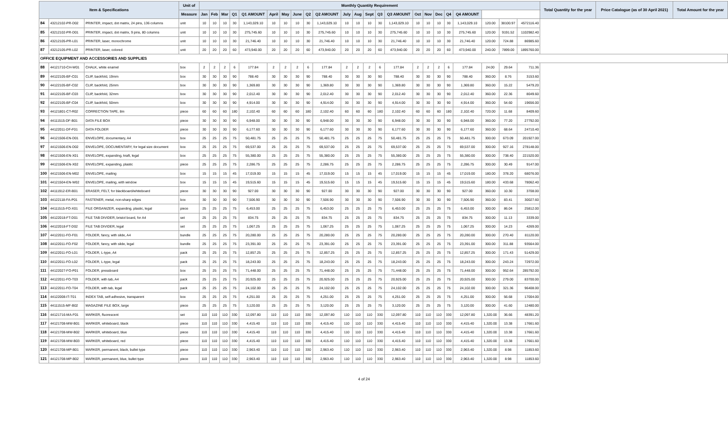| Item & Specifications | | | Unit of | Monthly Quantity Requirement | | | | | | | | | | | | | | | | | | | | | | | Total Quantity for the year | Price Catalogue (as of 30 April 2021) | Total Amount for the year |
| --- | --- | --- | --- | --- | --- | --- | --- | --- | --- | --- | --- | --- | --- | --- | --- | --- | --- | --- | --- | --- | --- | --- | --- | --- | --- | --- | --- | --- | --- |
| | | | Measure | Jan | Feb | Mar | Q1 | Q1 AMOUNT | April | May | June | Q2 | Q2 AMOUNT | July | Aug | Sept | Q3 | Q3 AMOUNT | Oct | Nov | Dec | Q4 | Q4 AMOUNT | | | | | | |
| 84 | 43212102-PR-D02 | PRINTER, impact, dot matrix, 24 pins, 136 columns | unit | 10 | 10 | 10 | 30 | 1,143,029.10 | 10 | 10 | 10 | 30 | 1,143,029.10 | 10 | 10 | 10 | 30 | 1,143,029.10 | 10 | 10 | 10 | 30 | 1,143,029.10 | 120.00 | 38100.97 | 4572116.40 | | | |
| 85 | 43212102-PR-D01 | PRINTER, impact, dot matrix, 9 pins, 80 columns | unit | 10 | 10 | 10 | 30 | 275,745.60 | 10 | 10 | 10 | 30 | 275,745.60 | 10 | 10 | 10 | 30 | 275,745.60 | 10 | 10 | 10 | 30 | 275,745.60 | 120.00 | 9191.52 | 1102982.40 | | | |
| 86 | 43212105-PR-L01 | PRINTER, laser, monochrome | unit | 10 | 10 | 10 | 30 | 21,746.40 | 10 | 10 | 10 | 30 | 21,746.40 | 10 | 10 | 10 | 30 | 21,746.40 | 10 | 10 | 10 | 30 | 21,746.40 | 120.00 | 724.88 | 86985.60 | | | |
| 87 | 43212105-PR-L02 | PRINTER, laser, colored | unit | 20 | 20 | 20 | 60 | 473,940.00 | 20 | 20 | 20 | 60 | 473,940.00 | 20 | 20 | 20 | 60 | 473,940.00 | 20 | 20 | 20 | 60 | 473,940.00 | 240.00 | 7899.00 | 1895760.00 | | | |
| OFFICE EQUIPMENT AND ACCESSORIES AND SUPPLIES | | | | | | | | | | | | | | | | | | | | | | | | | | | | | |
| 88 | 44121710-CH-W01 | CHALK, white enamel | box | 2 | 2 | 2 | 6 | 177.84 | 2 | 2 | 2 | 6 | 177.84 | 2 | 2 | 2 | 6 | 177.84 | 2 | 2 | 2 | 6 | 177.84 | 24.00 | 29.64 | 711.36 | | | |
| 89 | 44122105-BF-C01 | CLIP, backfold, 19mm | box | 30 | 30 | 30 | 90 | 788.40 | 30 | 30 | 30 | 90 | 788.40 | 30 | 30 | 30 | 90 | 788.40 | 30 | 30 | 30 | 90 | 788.40 | 360.00 | 8.76 | 3153.60 | | | |
| 90 | 44122105-BF-C02 | CLIP, backfold, 25mm | box | 30 | 30 | 30 | 90 | 1,369.80 | 30 | 30 | 30 | 90 | 1,369.80 | 30 | 30 | 30 | 90 | 1,369.80 | 30 | 30 | 30 | 90 | 1,369.80 | 360.00 | 15.22 | 5479.20 | | | |
| 91 | 44122105-BF-C03 | CLIP, backfold, 32mm | box | 30 | 30 | 30 | 90 | 2,012.40 | 30 | 30 | 30 | 90 | 2,012.40 | 30 | 30 | 30 | 90 | 2,012.40 | 30 | 30 | 30 | 90 | 2,012.40 | 360.00 | 22.36 | 8049.60 | | | |
| 92 | 44122105-BF-C04 | CLIP, backfold, 50mm | box | 30 | 30 | 30 | 90 | 4,914.00 | 30 | 30 | 30 | 90 | 4,914.00 | 30 | 30 | 30 | 90 | 4,914.00 | 30 | 30 | 30 | 90 | 4,914.00 | 360.00 | 54.60 | 19656.00 | | | |
| 93 | 44121801-CT-R02 | CORRECTION TAPE, 8m | piece | 60 | 60 | 60 | 180 | 2,102.40 | 60 | 60 | 60 | 180 | 2,102.40 | 60 | 60 | 60 | 180 | 2,102.40 | 60 | 60 | 60 | 180 | 2,102.40 | 720.00 | 11.68 | 8409.60 | | | |
| 94 | 44111515-DF-B01 | DATA FILE BOX | piece | 30 | 30 | 30 | 90 | 6,948.00 | 30 | 30 | 30 | 90 | 6,948.00 | 30 | 30 | 30 | 90 | 6,948.00 | 30 | 30 | 30 | 90 | 6,948.00 | 360.00 | 77.20 | 27792.00 | | | |
| 95 | 44122011-DF-F01 | DATA FOLDER | piece | 30 | 30 | 30 | 90 | 6,177.60 | 30 | 30 | 30 | 90 | 6,177.60 | 30 | 30 | 30 | 90 | 6,177.60 | 30 | 30 | 30 | 90 | 6,177.60 | 360.00 | 68.64 | 24710.40 | | | |
| 96 | 44121506-EN-D01 | ENVELOPE, documentary, A4 | box | 25 | 25 | 25 | 75 | 50,481.75 | 25 | 25 | 25 | 75 | 50,481.75 | 25 | 25 | 25 | 75 | 50,481.75 | 25 | 25 | 25 | 75 | 50,481.75 | 300.00 | 673.09 | 201927.00 | | | |
| 97 | 44121506-EN-D02 | ENVELOPE, DOCUMENTARY, for legal size document | box | 25 | 25 | 25 | 75 | 69,537.00 | 25 | 25 | 25 | 75 | 69,537.00 | 25 | 25 | 25 | 75 | 69,537.00 | 25 | 25 | 25 | 75 | 69,537.00 | 300.00 | 927.16 | 278148.00 | | | |
| 98 | 44121506-EN-X01 | ENVELOPE, expanding, kraft, legal | box | 25 | 25 | 25 | 75 | 55,380.00 | 25 | 25 | 25 | 75 | 55,380.00 | 25 | 25 | 25 | 75 | 55,380.00 | 25 | 25 | 25 | 75 | 55,380.00 | 300.00 | 738.40 | 221520.00 | | | |
| 99 | 44121506-EN-X02 | ENVELOPE, expanding, plastic | piece | 25 | 25 | 25 | 75 | 2,286.75 | 25 | 25 | 25 | 75 | 2,286.75 | 25 | 25 | 25 | 75 | 2,286.75 | 25 | 25 | 25 | 75 | 2,286.75 | 300.00 | 30.49 | 9147.00 | | | |
| 100 | 44121506-EN-M02 | ENVELOPE, mailing | box | 15 | 15 | 15 | 45 | 17,019.00 | 15 | 15 | 15 | 45 | 17,019.00 | 15 | 15 | 15 | 45 | 17,019.00 | 15 | 15 | 15 | 45 | 17,019.00 | 180.00 | 378.20 | 68076.00 | | | |
| 101 | 44121504-EN-W02 | ENVELOPE, mailing, with window | box | 15 | 15 | 15 | 45 | 19,515.60 | 15 | 15 | 15 | 45 | 19,515.60 | 15 | 15 | 15 | 45 | 19,515.60 | 15 | 15 | 15 | 45 | 19,515.60 | 180.00 | 433.68 | 78062.40 | | | |
| 102 | 44111912-ER-B01 | ERASER, FELT, for blackboard/whiteboard | piece | 30 | 30 | 30 | 90 | 927.00 | 30 | 30 | 30 | 90 | 927.00 | 30 | 30 | 30 | 90 | 927.00 | 30 | 30 | 30 | 90 | 927.00 | 360.00 | 10.30 | 3708.00 | | | |
| 103 | 44122118-FA-P01 | FASTENER, metal, non-sharp edges | box | 30 | 30 | 30 | 90 | 7,506.90 | 30 | 30 | 30 | 90 | 7,506.90 | 30 | 30 | 30 | 90 | 7,506.90 | 30 | 30 | 30 | 90 | 7,506.90 | 360.00 | 83.41 | 30027.60 | | | |
| 104 | 44111515-FO-X01 | FILE ORGANIZER, expanding, plastic, legal | piece | 25 | 25 | 25 | 75 | 6,453.00 | 25 | 25 | 25 | 75 | 6,453.00 | 25 | 25 | 25 | 75 | 6,453.00 | 25 | 25 | 25 | 75 | 6,453.00 | 300.00 | 86.04 | 25812.00 | | | |
| 105 | 44122018-FT-D01 | FILE TAB DIVIDER, bristol board, for A4 | set | 25 | 25 | 25 | 75 | 834.75 | 25 | 25 | 25 | 75 | 834.75 | 25 | 25 | 25 | 75 | 834.75 | 25 | 25 | 25 | 75 | 834.75 | 300.00 | 11.13 | 3339.00 | | | |
| 106 | 44122018-FT-D02 | FILE TAB DIVIDER, legal | set | 25 | 25 | 25 | 75 | 1,067.25 | 25 | 25 | 25 | 75 | 1,067.25 | 25 | 25 | 25 | 75 | 1,067.25 | 25 | 25 | 25 | 75 | 1,067.25 | 300.00 | 14.23 | 4269.00 | | | |
| 107 | 44122011-FO-F01 | FOLDER, fancy, with slide, A4 | bundle | 25 | 25 | 25 | 75 | 20,280.00 | 25 | 25 | 25 | 75 | 20,280.00 | 25 | 25 | 25 | 75 | 20,280.00 | 25 | 25 | 25 | 75 | 20,280.00 | 300.00 | 270.40 | 81120.00 | | | |
| 108 | 44122011-FO-F02 | FOLDER, fancy, with slide, legal | bundle | 25 | 25 | 25 | 75 | 23,391.00 | 25 | 25 | 25 | 75 | 23,391.00 | 25 | 25 | 25 | 75 | 23,391.00 | 25 | 25 | 25 | 75 | 23,391.00 | 300.00 | 311.88 | 93564.00 | | | |
| 109 | 44122011-FO-L01 | FOLDER, L-type, A4 | pack | 25 | 25 | 25 | 75 | 12,857.25 | 25 | 25 | 25 | 75 | 12,857.25 | 25 | 25 | 25 | 75 | 12,857.25 | 25 | 25 | 25 | 75 | 12,857.25 | 300.00 | 171.43 | 51429.00 | | | |
| 110 | 44122011-FO-L02 | FOLDER, L-type, legal | pack | 25 | 25 | 25 | 75 | 18,243.00 | 25 | 25 | 25 | 75 | 18,243.00 | 25 | 25 | 25 | 75 | 18,243.00 | 25 | 25 | 25 | 75 | 18,243.00 | 300.00 | 243.24 | 72972.00 | | | |
| 111 | 44122027-FO-P01 | FOLDER, pressboard | box | 25 | 25 | 25 | 75 | 71,448.00 | 25 | 25 | 25 | 75 | 71,448.00 | 25 | 25 | 25 | 75 | 71,448.00 | 25 | 25 | 25 | 75 | 71,448.00 | 300.00 | 952.64 | 285792.00 | | | |
| 112 | 44122011-FO-T03 | FOLDER, with tab, A4 | pack | 25 | 25 | 25 | 75 | 20,925.00 | 25 | 25 | 25 | 75 | 20,925.00 | 25 | 25 | 25 | 75 | 20,925.00 | 25 | 25 | 25 | 75 | 20,925.00 | 300.00 | 279.00 | 83700.00 | | | |
| 113 | 44122011-FO-T04 | FOLDER, with tab, legal | pack | 25 | 25 | 25 | 75 | 24,102.00 | 25 | 25 | 25 | 75 | 24,102.00 | 25 | 25 | 25 | 75 | 24,102.00 | 25 | 25 | 25 | 75 | 24,102.00 | 300.00 | 321.36 | 96408.00 | | | |
| 114 | 44122008-IT-T01 | INDEX TAB, self-adhesive, transparent | box | 25 | 25 | 25 | 75 | 4,251.00 | 25 | 25 | 25 | 75 | 4,251.00 | 25 | 25 | 25 | 75 | 4,251.00 | 25 | 25 | 25 | 75 | 4,251.00 | 300.00 | 56.68 | 17004.00 | | | |
| 115 | 44111515-MF-B02 | MAGAZINE FILE BOX, large | piece | 25 | 25 | 25 | 75 | 3,120.00 | 25 | 25 | 25 | 75 | 3,120.00 | 25 | 25 | 25 | 75 | 3,120.00 | 25 | 25 | 25 | 75 | 3,120.00 | 300.00 | 41.60 | 12480.00 | | | |
| 116 | 44121716-MA-F01 | MARKER, fluorescent | set | 110 | 110 | 110 | 330 | 12,097.80 | 110 | 110 | 110 | 330 | 12,097.80 | 110 | 110 | 110 | 330 | 12,097.80 | 110 | 110 | 110 | 330 | 12,097.80 | 1,320.00 | 36.66 | 48391.20 | | | |
| 117 | 44121708-MW-B01 | MARKER, whiteboard, black | piece | 110 | 110 | 110 | 330 | 4,415.40 | 110 | 110 | 110 | 330 | 4,415.40 | 110 | 110 | 110 | 330 | 4,415.40 | 110 | 110 | 110 | 330 | 4,415.40 | 1,320.00 | 13.38 | 17661.60 | | | |
| 118 | 44121708-MW-B02 | MARKER, whiteboard, blue | piece | 110 | 110 | 110 | 330 | 4,415.40 | 110 | 110 | 110 | 330 | 4,415.40 | 110 | 110 | 110 | 330 | 4,415.40 | 110 | 110 | 110 | 330 | 4,415.40 | 1,320.00 | 13.38 | 17661.60 | | | |
| 119 | 44121708-MW-B03 | MARKER, whiteboard, red | piece | 110 | 110 | 110 | 330 | 4,415.40 | 110 | 110 | 110 | 330 | 4,415.40 | 110 | 110 | 110 | 330 | 4,415.40 | 110 | 110 | 110 | 330 | 4,415.40 | 1,320.00 | 13.38 | 17661.60 | | | |
| 120 | 44121708-MP-B01 | MARKER, permanent, black, bullet type | piece | 110 | 110 | 110 | 330 | 2,963.40 | 110 | 110 | 110 | 330 | 2,963.40 | 110 | 110 | 110 | 330 | 2,963.40 | 110 | 110 | 110 | 330 | 2,963.40 | 1,320.00 | 8.98 | 11853.60 | | | |
| 121 | 44121708-MP-B02 | MARKER, permanent, blue, bullet type | piece | 110 | 110 | 110 | 330 | 2,963.40 | 110 | 110 | 110 | 330 | 2,963.40 | 110 | 110 | 110 | 330 | 2,963.40 | 110 | 110 | 110 | 330 | 2,963.40 | 1,320.00 | 8.98 | 11853.60 | | | |
4 of 24